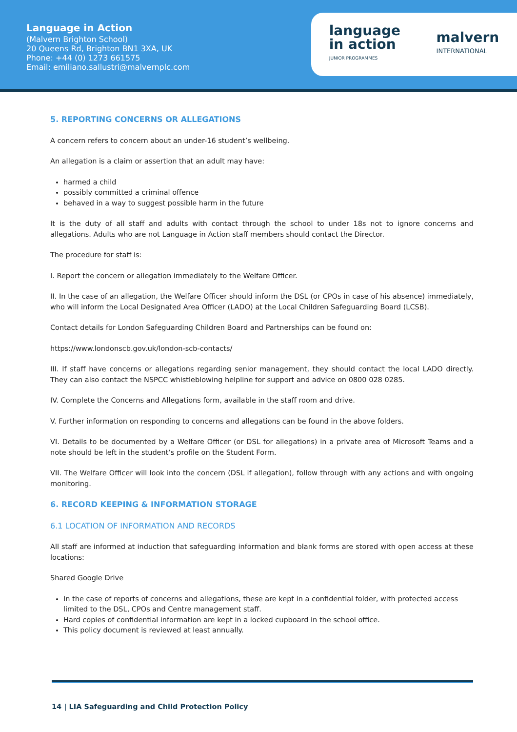Language in Action
(Malvern Brighton School)
20 Queens Rd, Brighton BN1 3XA, UK
Phone: +44 (0) 1273 661575
Email: emiliano.sallustri@malvernplc.com
language
in action
JUNIOR PROGRAMMES
malvern
INTERNATIONAL
5. REPORTING CONCERNS OR ALLEGATIONS
A concern refers to concern about an under-16 student’s wellbeing.
An allegation is a claim or assertion that an adult may have:
harmed a child
possibly committed a criminal offence
behaved in a way to suggest possible harm in the future
It is the duty of all staff and adults with contact through the school to under 18s not to ignore concerns and allegations. Adults who are not Language in Action staff members should contact the Director.
The procedure for staff is:
I. Report the concern or allegation immediately to the Welfare Officer.
II. In the case of an allegation, the Welfare Officer should inform the DSL (or CPOs in case of his absence) immediately, who will inform the Local Designated Area Officer (LADO) at the Local Children Safeguarding Board (LCSB).
Contact details for London Safeguarding Children Board and Partnerships can be found on:
https://www.londonscb.gov.uk/london-scb-contacts/
III. If staff have concerns or allegations regarding senior management, they should contact the local LADO directly. They can also contact the NSPCC whistleblowing helpline for support and advice on 0800 028 0285.
IV. Complete the Concerns and Allegations form, available in the staff room and drive.
V. Further information on responding to concerns and allegations can be found in the above folders.
VI. Details to be documented by a Welfare Officer (or DSL for allegations) in a private area of Microsoft Teams and a note should be left in the student’s profile on the Student Form.
VII. The Welfare Officer will look into the concern (DSL if allegation), follow through with any actions and with ongoing monitoring.
6. RECORD KEEPING & INFORMATION STORAGE
6.1 LOCATION OF INFORMATION AND RECORDS
All staff are informed at induction that safeguarding information and blank forms are stored with open access at these locations:
Shared Google Drive
In the case of reports of concerns and allegations, these are kept in a confidential folder, with protected access limited to the DSL, CPOs and Centre management staff.
Hard copies of confidential information are kept in a locked cupboard in the school office.
This policy document is reviewed at least annually.
14 | LIA Safeguarding and Child Protection Policy